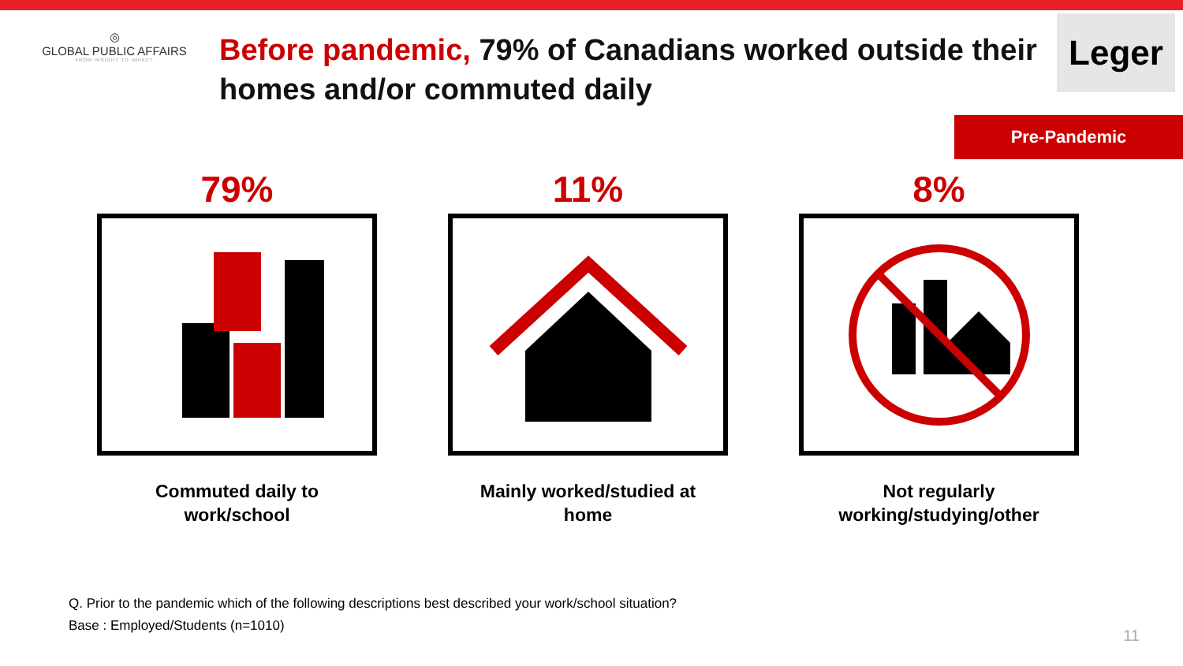◎
GLOBAL PUBLIC AFFAIRS
FROM INSIGHT TO IMPACT
Before pandemic, 79% of Canadians worked outside their homes and/or commuted daily
Leger
Pre-Pandemic
79%
Commuted daily to
work/school
11%
Mainly worked/studied at
home
8%
Not regularly
working/studying/other
Q. Prior to the pandemic which of the following descriptions best described your work/school situation?
Base : Employed/Students (n=1010)
11